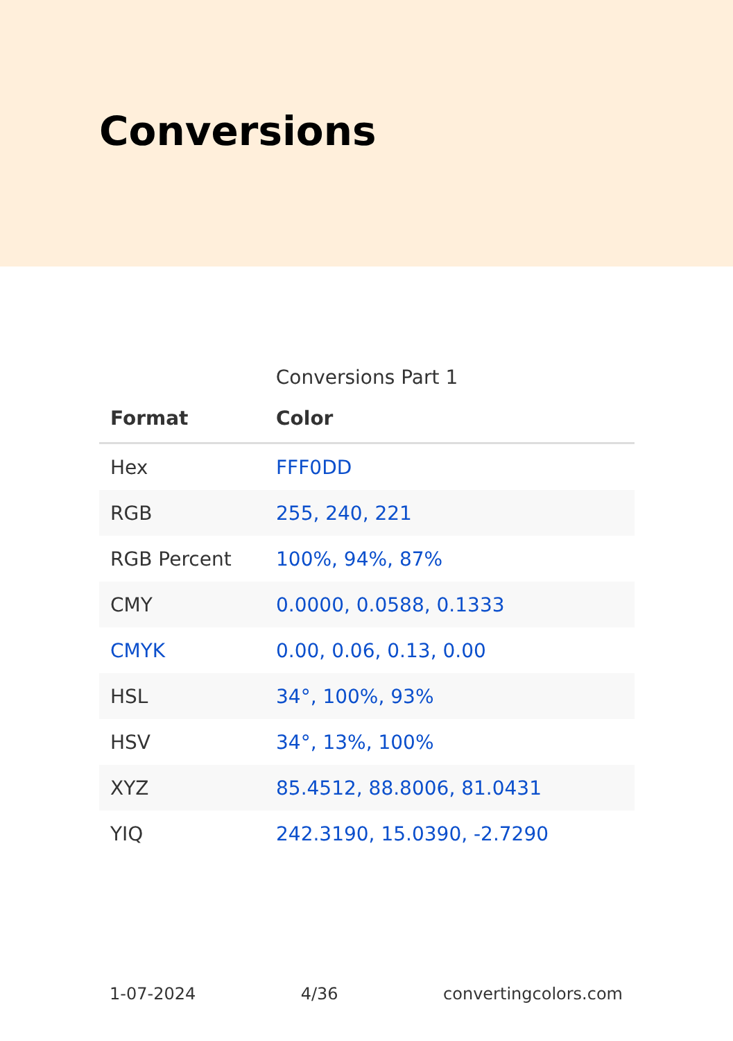Conversions
Conversions Part 1
| Format | Color |
| --- | --- |
| Hex | FFF0DD |
| RGB | 255, 240, 221 |
| RGB Percent | 100%, 94%, 87% |
| CMY | 0.0000, 0.0588, 0.1333 |
| CMYK | 0.00, 0.06, 0.13, 0.00 |
| HSL | 34°, 100%, 93% |
| HSV | 34°, 13%, 100% |
| XYZ | 85.4512, 88.8006, 81.0431 |
| YIQ | 242.3190, 15.0390, -2.7290 |
1-07-2024 4/36 convertingcolors.com